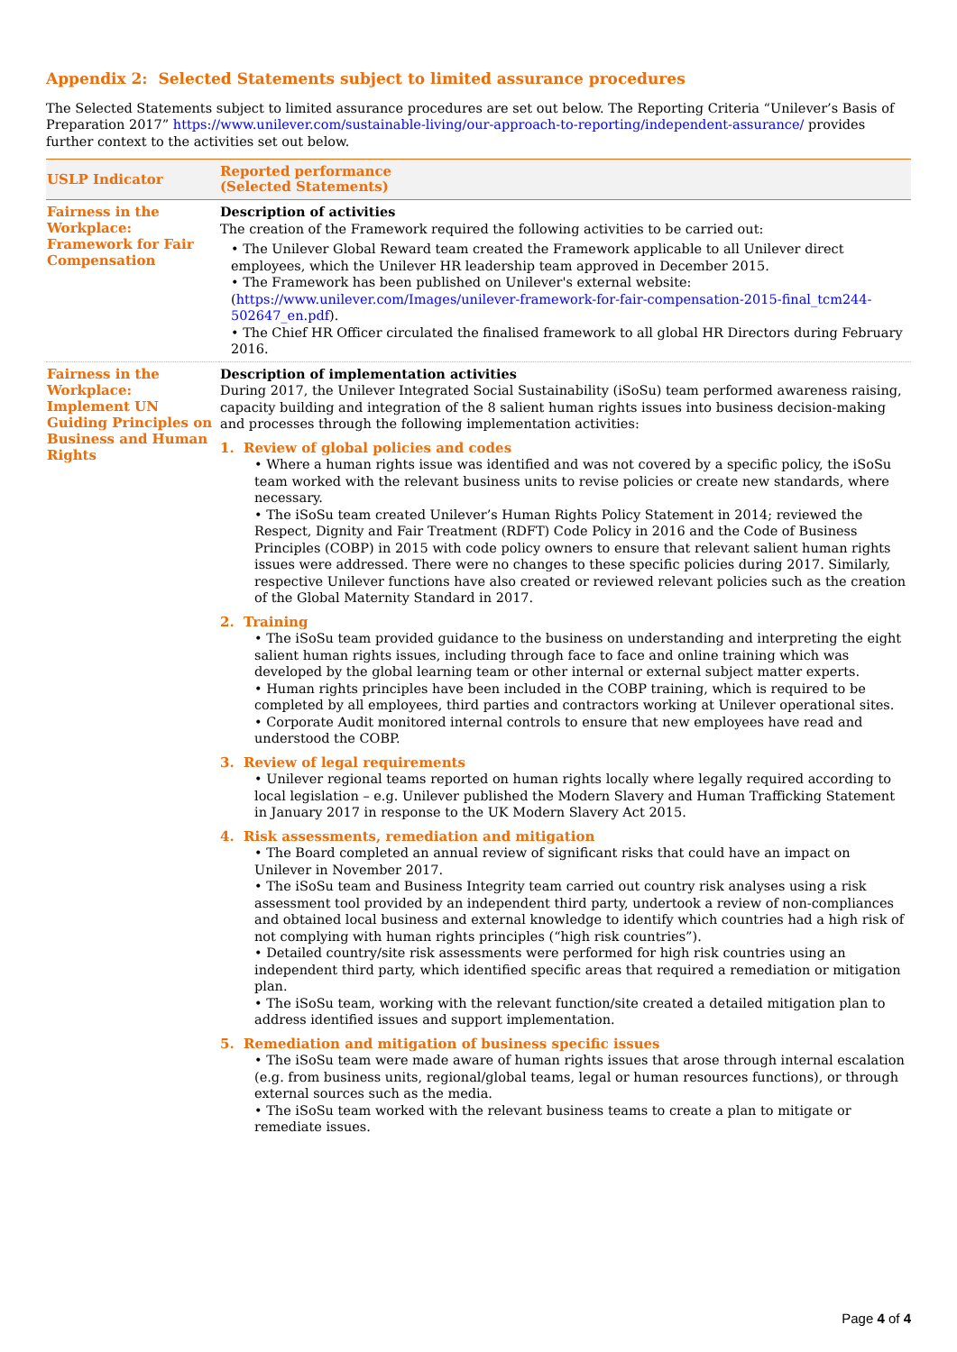Appendix 2: Selected Statements subject to limited assurance procedures
The Selected Statements subject to limited assurance procedures are set out below. The Reporting Criteria “Unilever’s Basis of Preparation 2017” https://www.unilever.com/sustainable-living/our-approach-to-reporting/independent-assurance/ provides further context to the activities set out below.
| USLP Indicator | Reported performance (Selected Statements) |
| --- | --- |
| Fairness in the Workplace: Framework for Fair Compensation | Description of activities The creation of the Framework required the following activities to be carried out: • The Unilever Global Reward team created the Framework applicable to all Unilever direct employees, which the Unilever HR leadership team approved in December 2015. • The Framework has been published on Unilever's external website: ( https://www.unilever.com/Images/unilever-framework-for-fair-compensation-2015-final_tcm244-502647_en.pdf ). • The Chief HR Officer circulated the finalised framework to all global HR Directors during February 2016. |
| Fairness in the Workplace: Implement UN Guiding Principles on Business and Human Rights | Description of implementation activities During 2017, the Unilever Integrated Social Sustainability (iSoSu) team performed awareness raising, capacity building and integration of the 8 salient human rights issues into business decision-making and processes through the following implementation activities: 1. Review of global policies and codes • Where a human rights issue was identified and was not covered by a specific policy, the iSoSu team worked with the relevant business units to revise policies or create new standards, where necessary. • The iSoSu team created Unilever’s Human Rights Policy Statement in 2014; reviewed the Respect, Dignity and Fair Treatment (RDFT) Code Policy in 2016 and the Code of Business Principles (COBP) in 2015 with code policy owners to ensure that relevant salient human rights issues were addressed. There were no changes to these specific policies during 2017. Similarly, respective Unilever functions have also created or reviewed relevant policies such as the creation of the Global Maternity Standard in 2017. 2. Training • The iSoSu team provided guidance to the business on understanding and interpreting the eight salient human rights issues, including through face to face and online training which was developed by the global learning team or other internal or external subject matter experts. • Human rights principles have been included in the COBP training, which is required to be completed by all employees, third parties and contractors working at Unilever operational sites. • Corporate Audit monitored internal controls to ensure that new employees have read and understood the COBP. 3. Review of legal requirements • Unilever regional teams reported on human rights locally where legally required according to local legislation – e.g. Unilever published the Modern Slavery and Human Trafficking Statement in January 2017 in response to the UK Modern Slavery Act 2015. 4. Risk assessments, remediation and mitigation • The Board completed an annual review of significant risks that could have an impact on Unilever in November 2017. • The iSoSu team and Business Integrity team carried out country risk analyses using a risk assessment tool provided by an independent third party, undertook a review of non-compliances and obtained local business and external knowledge to identify which countries had a high risk of not complying with human rights principles (“high risk countries”). • Detailed country/site risk assessments were performed for high risk countries using an independent third party, which identified specific areas that required a remediation or mitigation plan. • The iSoSu team, working with the relevant function/site created a detailed mitigation plan to address identified issues and support implementation. 5. Remediation and mitigation of business specific issues • The iSoSu team were made aware of human rights issues that arose through internal escalation (e.g. from business units, regional/global teams, legal or human resources functions), or through external sources such as the media. • The iSoSu team worked with the relevant business teams to create a plan to mitigate or remediate issues. |
Page 4 of 4